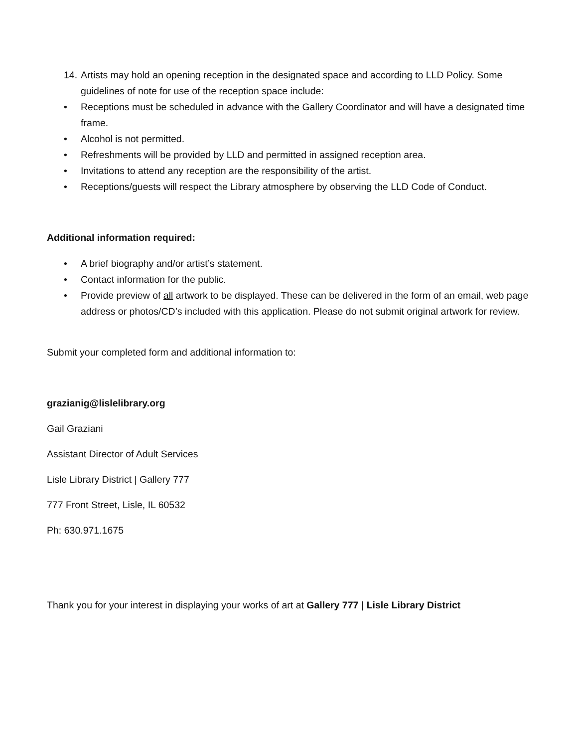14. Artists may hold an opening reception in the designated space and according to LLD Policy. Some guidelines of note for use of the reception space include:
• Receptions must be scheduled in advance with the Gallery Coordinator and will have a designated time frame.
• Alcohol is not permitted.
• Refreshments will be provided by LLD and permitted in assigned reception area.
• Invitations to attend any reception are the responsibility of the artist.
• Receptions/guests will respect the Library atmosphere by observing the LLD Code of Conduct.
Additional information required:
• A brief biography and/or artist’s statement.
• Contact information for the public.
• Provide preview of all artwork to be displayed. These can be delivered in the form of an email, web page address or photos/CD’s included with this application. Please do not submit original artwork for review.
Submit your completed form and additional information to:
grazianig@lislelibrary.org
Gail Graziani
Assistant Director of Adult Services
Lisle Library District | Gallery 777
777 Front Street, Lisle, IL 60532
Ph: 630.971.1675
Thank you for your interest in displaying your works of art at Gallery 777 | Lisle Library District